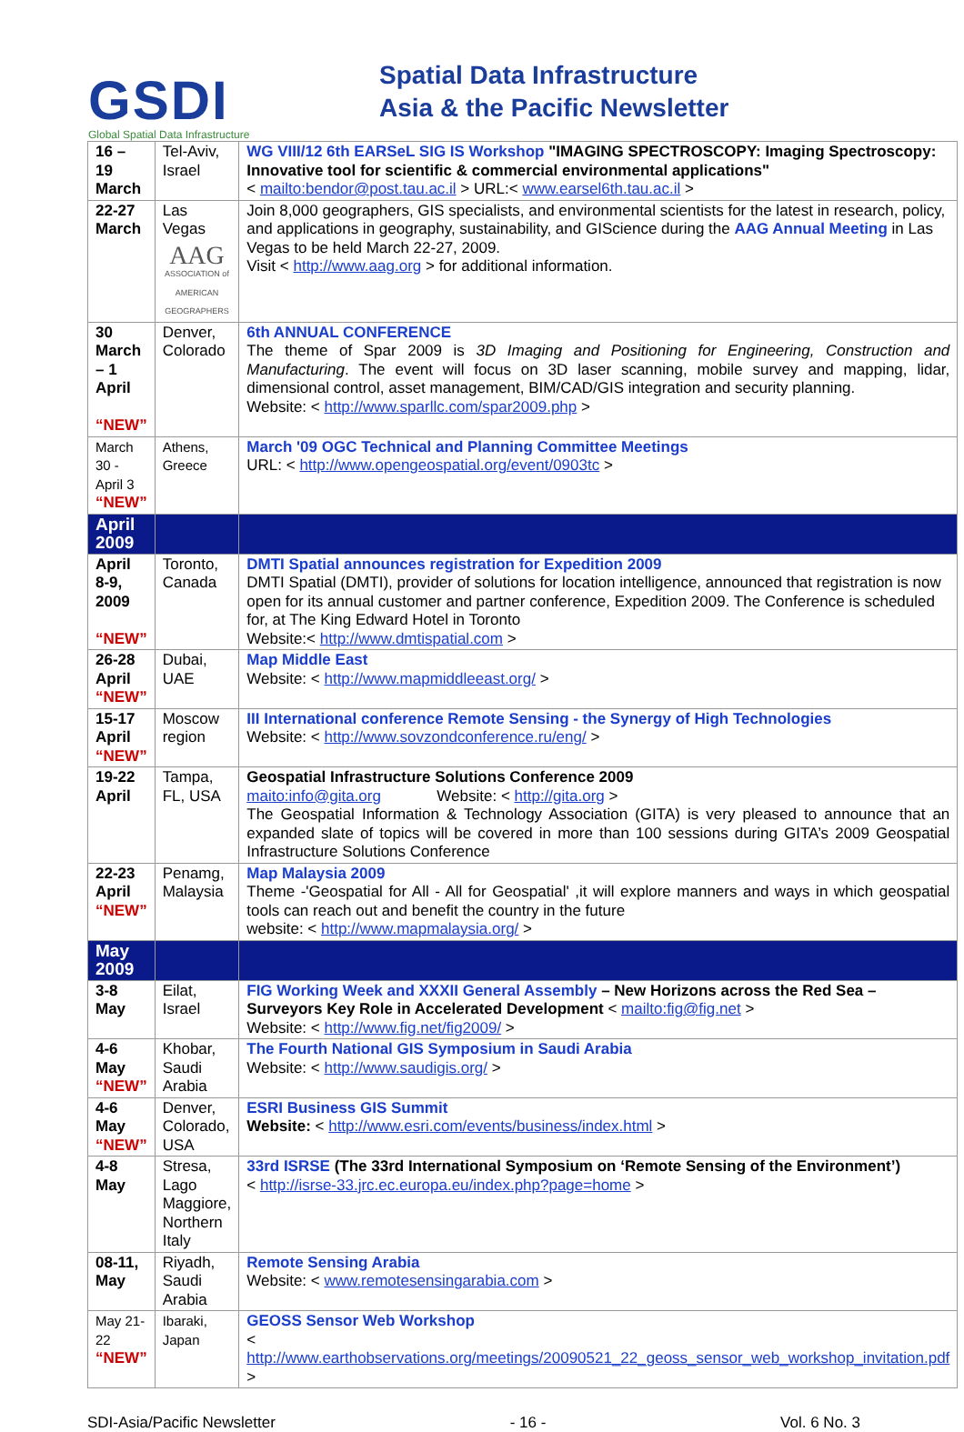GSDI
Global Spatial Data Infrastructure
Spatial Data Infrastructure
Asia & the Pacific Newsletter
| 16 – 19 March | Tel-Aviv, Israel | WG VIII/12 6th EARSeL SIG IS Workshop "IMAGING SPECTROSCOPY: Imaging Spectroscopy: Innovative tool for scientific & commercial environmental applications" < mailto:bendor@post.tau.ac.il > URL:< www.earsel6th.tau.ac.il > |
| 22-27 March | Las Vegas AAG ASSOCIATION of AMERICAN GEOGRAPHERS | Join 8,000 geographers, GIS specialists, and environmental scientists for the latest in research, policy, and applications in geography, sustainability, and GIScience during the AAG Annual Meeting in Las Vegas to be held March 22-27, 2009. Visit < http://www.aag.org > for additional information. |
| 30 March – 1 April “NEW” | Denver, Colorado | 6th ANNUAL CONFERENCE The theme of Spar 2009 is 3D Imaging and Positioning for Engineering, Construction and Manufacturing . The event will focus on 3D laser scanning, mobile survey and mapping, lidar, dimensional control, asset management, BIM/CAD/GIS integration and security planning. Website: < http://www.sparllc.com/spar2009.php > |
| March 30 - April 3 “NEW” | Athens, Greece | March '09 OGC Technical and Planning Committee Meetings URL: < http://www.opengeospatial.org/event/0903tc > |
| April 2009 | | |
| April 8-9, 2009 “NEW” | Toronto, Canada | DMTI Spatial announces registration for Expedition 2009 DMTI Spatial (DMTI), provider of solutions for location intelligence, announced that registration is now open for its annual customer and partner conference, Expedition 2009. The Conference is scheduled for, at The King Edward Hotel in Toronto Website:< http://www.dmtispatial.com > |
| 26-28 April “NEW” | Dubai, UAE | Map Middle East Website: < http://www.mapmiddleeast.org/ > |
| 15-17 April “NEW” | Moscow region | III International conference Remote Sensing - the Synergy of High Technologies Website: < http://www.sovzondconference.ru/eng/ > |
| 19-22 April | Tampa, FL, USA | Geospatial Infrastructure Solutions Conference 2009 maito:info@gita.org Website: < http://gita.org > The Geospatial Information & Technology Association (GITA) is very pleased to announce that an expanded slate of topics will be covered in more than 100 sessions during GITA’s 2009 Geospatial Infrastructure Solutions Conference |
| 22-23 April “NEW” | Penamg, Malaysia | Map Malaysia 2009 Theme -'Geospatial for All - All for Geospatial' ,it will explore manners and ways in which geospatial tools can reach out and benefit the country in the future website: < http://www.mapmalaysia.org/ > |
| May 2009 | | |
| 3-8 May | Eilat, Israel | FIG Working Week and XXXII General Assembly – New Horizons across the Red Sea – Surveyors Key Role in Accelerated Development < mailto:fig@fig.net > Website: < http://www.fig.net/fig2009/ > |
| 4-6 May “NEW” | Khobar, Saudi Arabia | The Fourth National GIS Symposium in Saudi Arabia Website: < http://www.saudigis.org/ > |
| 4-6 May “NEW” | Denver, Colorado, USA | ESRI Business GIS Summit Website: < http://www.esri.com/events/business/index.html > |
| 4-8 May | Stresa, Lago Maggiore, Northern Italy | 33rd ISRSE (The 33rd International Symposium on ‘Remote Sensing of the Environment’) < http://isrse-33.jrc.ec.europa.eu/index.php?page=home > |
| 08-11, May | Riyadh, Saudi Arabia | Remote Sensing Arabia Website: < www.remotesensingarabia.com > |
| May 21-22 “NEW” | Ibaraki, Japan | GEOSS Sensor Web Workshop < http://www.earthobservations.org/meetings/20090521_22_geoss_sensor_web_workshop_invitation.pdf > |
SDI-Asia/Pacific Newsletter - 16 - Vol. 6 No. 3